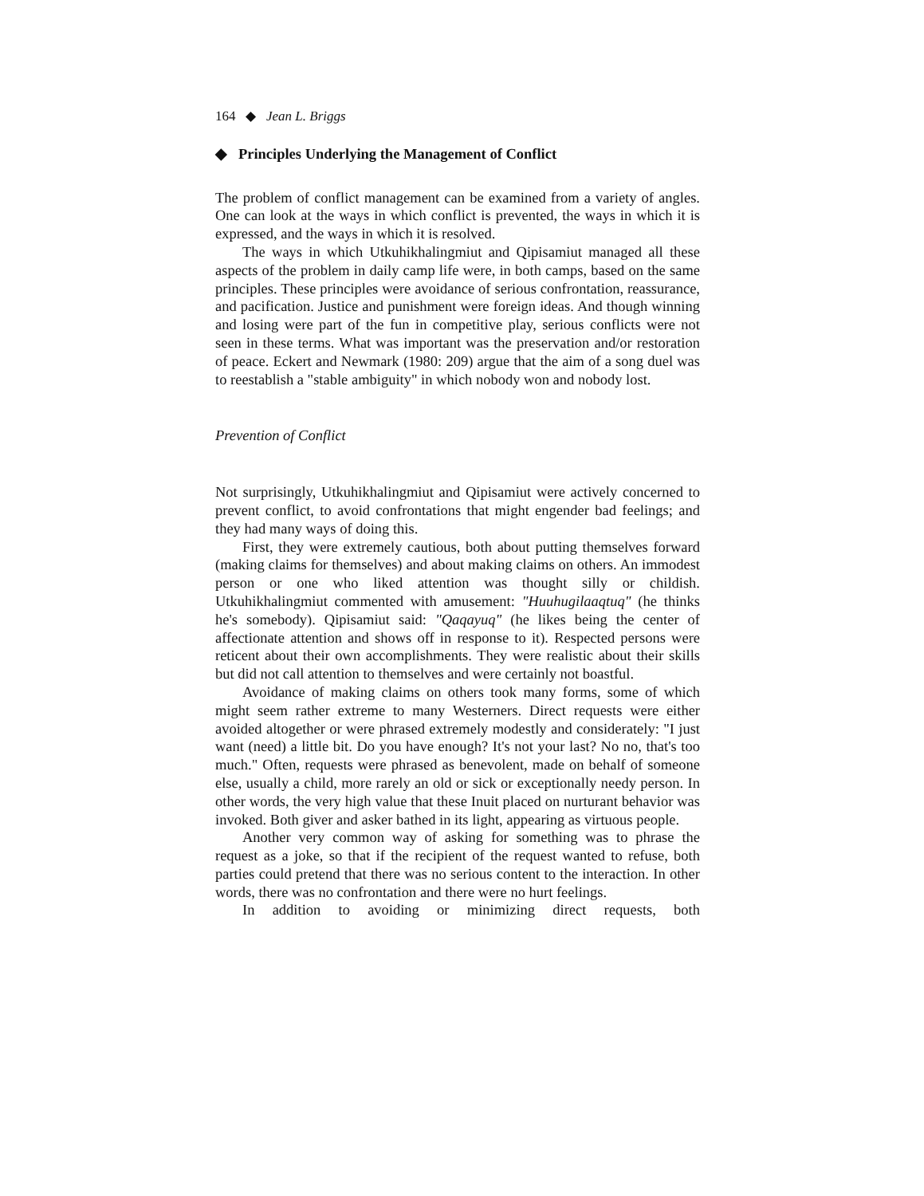164 ◆ Jean L. Briggs
◆ Principles Underlying the Management of Conflict
The problem of conflict management can be examined from a variety of angles. One can look at the ways in which conflict is prevented, the ways in which it is expressed, and the ways in which it is resolved.
The ways in which Utkuhikhalingmiut and Qipisamiut managed all these aspects of the problem in daily camp life were, in both camps, based on the same principles. These principles were avoidance of serious confrontation, reassurance, and pacification. Justice and punishment were foreign ideas. And though winning and losing were part of the fun in competitive play, serious conflicts were not seen in these terms. What was important was the preservation and/or restoration of peace. Eckert and Newmark (1980: 209) argue that the aim of a song duel was to reestablish a "stable ambiguity" in which nobody won and nobody lost.
Prevention of Conflict
Not surprisingly, Utkuhikhalingmiut and Qipisamiut were actively concerned to prevent conflict, to avoid confrontations that might engender bad feelings; and they had many ways of doing this.
First, they were extremely cautious, both about putting themselves forward (making claims for themselves) and about making claims on others. An immodest person or one who liked attention was thought silly or childish. Utkuhikhalingmiut commented with amusement: "Huuhugilaaqtuq" (he thinks he's somebody). Qipisamiut said: "Qaqayuq" (he likes being the center of affectionate attention and shows off in response to it). Respected persons were reticent about their own accomplishments. They were realistic about their skills but did not call attention to themselves and were certainly not boastful.
Avoidance of making claims on others took many forms, some of which might seem rather extreme to many Westerners. Direct requests were either avoided altogether or were phrased extremely modestly and considerately: "I just want (need) a little bit. Do you have enough? It's not your last? No no, that's too much." Often, requests were phrased as benevolent, made on behalf of someone else, usually a child, more rarely an old or sick or exceptionally needy person. In other words, the very high value that these Inuit placed on nurturant behavior was invoked. Both giver and asker bathed in its light, appearing as virtuous people.
Another very common way of asking for something was to phrase the request as a joke, so that if the recipient of the request wanted to refuse, both parties could pretend that there was no serious content to the interaction. In other words, there was no confrontation and there were no hurt feelings.
In addition to avoiding or minimizing direct requests, both